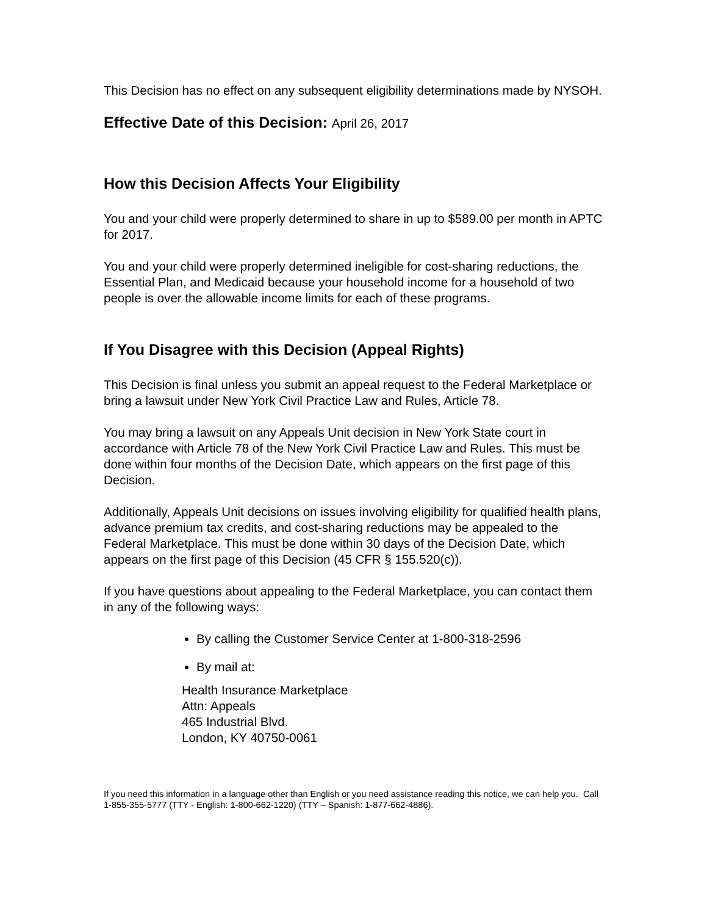This Decision has no effect on any subsequent eligibility determinations made by NYSOH.
Effective Date of this Decision: April 26, 2017
How this Decision Affects Your Eligibility
You and your child were properly determined to share in up to $589.00 per month in APTC for 2017.
You and your child were properly determined ineligible for cost-sharing reductions, the Essential Plan, and Medicaid because your household income for a household of two people is over the allowable income limits for each of these programs.
If You Disagree with this Decision (Appeal Rights)
This Decision is final unless you submit an appeal request to the Federal Marketplace or bring a lawsuit under New York Civil Practice Law and Rules, Article 78.
You may bring a lawsuit on any Appeals Unit decision in New York State court in accordance with Article 78 of the New York Civil Practice Law and Rules. This must be done within four months of the Decision Date, which appears on the first page of this Decision.
Additionally, Appeals Unit decisions on issues involving eligibility for qualified health plans, advance premium tax credits, and cost-sharing reductions may be appealed to the Federal Marketplace. This must be done within 30 days of the Decision Date, which appears on the first page of this Decision (45 CFR § 155.520(c)).
If you have questions about appealing to the Federal Marketplace, you can contact them in any of the following ways:
By calling the Customer Service Center at 1-800-318-2596
By mail at:
Health Insurance Marketplace
Attn: Appeals
465 Industrial Blvd.
London, KY 40750-0061
If you need this information in a language other than English or you need assistance reading this notice, we can help you. Call 1-855-355-5777 (TTY - English: 1-800-662-1220) (TTY – Spanish: 1-877-662-4886).